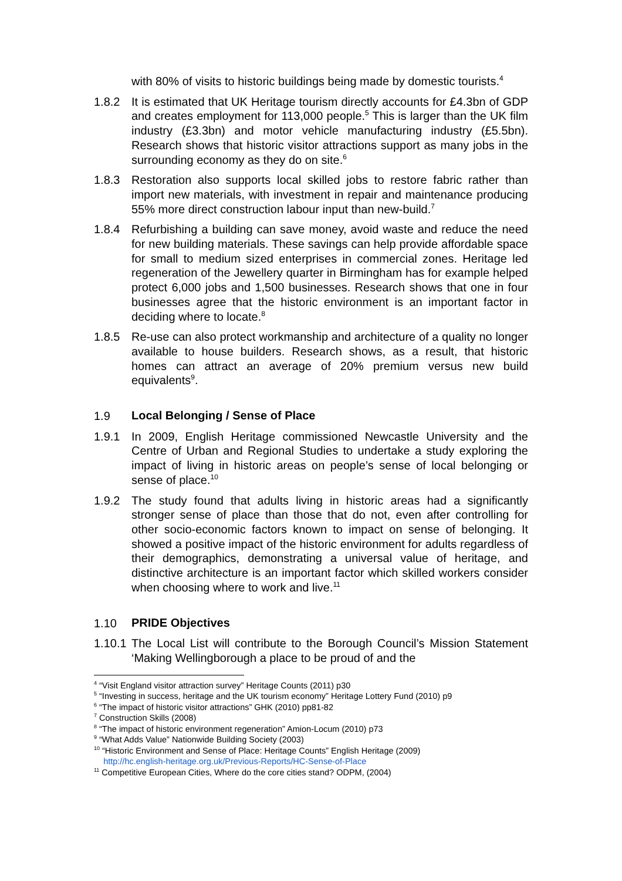with 80% of visits to historic buildings being made by domestic tourists.<sup>4</sup>
1.8.2 It is estimated that UK Heritage tourism directly accounts for £4.3bn of GDP and creates employment for 113,000 people.<sup>5</sup> This is larger than the UK film industry (£3.3bn) and motor vehicle manufacturing industry (£5.5bn). Research shows that historic visitor attractions support as many jobs in the surrounding economy as they do on site.<sup>6</sup>
1.8.3 Restoration also supports local skilled jobs to restore fabric rather than import new materials, with investment in repair and maintenance producing 55% more direct construction labour input than new-build.<sup>7</sup>
1.8.4 Refurbishing a building can save money, avoid waste and reduce the need for new building materials. These savings can help provide affordable space for small to medium sized enterprises in commercial zones. Heritage led regeneration of the Jewellery quarter in Birmingham has for example helped protect 6,000 jobs and 1,500 businesses. Research shows that one in four businesses agree that the historic environment is an important factor in deciding where to locate.<sup>8</sup>
1.8.5 Re-use can also protect workmanship and architecture of a quality no longer available to house builders. Research shows, as a result, that historic homes can attract an average of 20% premium versus new build equivalents<sup>9</sup>.
1.9 Local Belonging / Sense of Place
1.9.1 In 2009, English Heritage commissioned Newcastle University and the Centre of Urban and Regional Studies to undertake a study exploring the impact of living in historic areas on people’s sense of local belonging or sense of place.<sup>10</sup>
1.9.2 The study found that adults living in historic areas had a significantly stronger sense of place than those that do not, even after controlling for other socio-economic factors known to impact on sense of belonging. It showed a positive impact of the historic environment for adults regardless of their demographics, demonstrating a universal value of heritage, and distinctive architecture is an important factor which skilled workers consider when choosing where to work and live.<sup>11</sup>
1.10 PRIDE Objectives
1.10.1
The Local List will contribute to the Borough Council’s Mission Statement ‘Making Wellingborough a place to be proud of and the
<sup>4</sup> “Visit England visitor attraction survey” Heritage Counts (2011) p30
<sup>5</sup> “Investing in success, heritage and the UK tourism economy” Heritage Lottery Fund (2010) p9
<sup>6</sup> “The impact of historic visitor attractions” GHK (2010) pp81-82
<sup>7</sup> Construction Skills (2008)
<sup>8</sup> “The impact of historic environment regeneration” Amion-Locum (2010) p73
<sup>9</sup> “What Adds Value” Nationwide Building Society (2003)
<sup>10</sup> “Historic Environment and Sense of Place: Heritage Counts” English Heritage (2009)
http://hc.english-heritage.org.uk/Previous-Reports/HC-Sense-of-Place
<sup>11</sup> Competitive European Cities, Where do the core cities stand? ODPM, (2004)